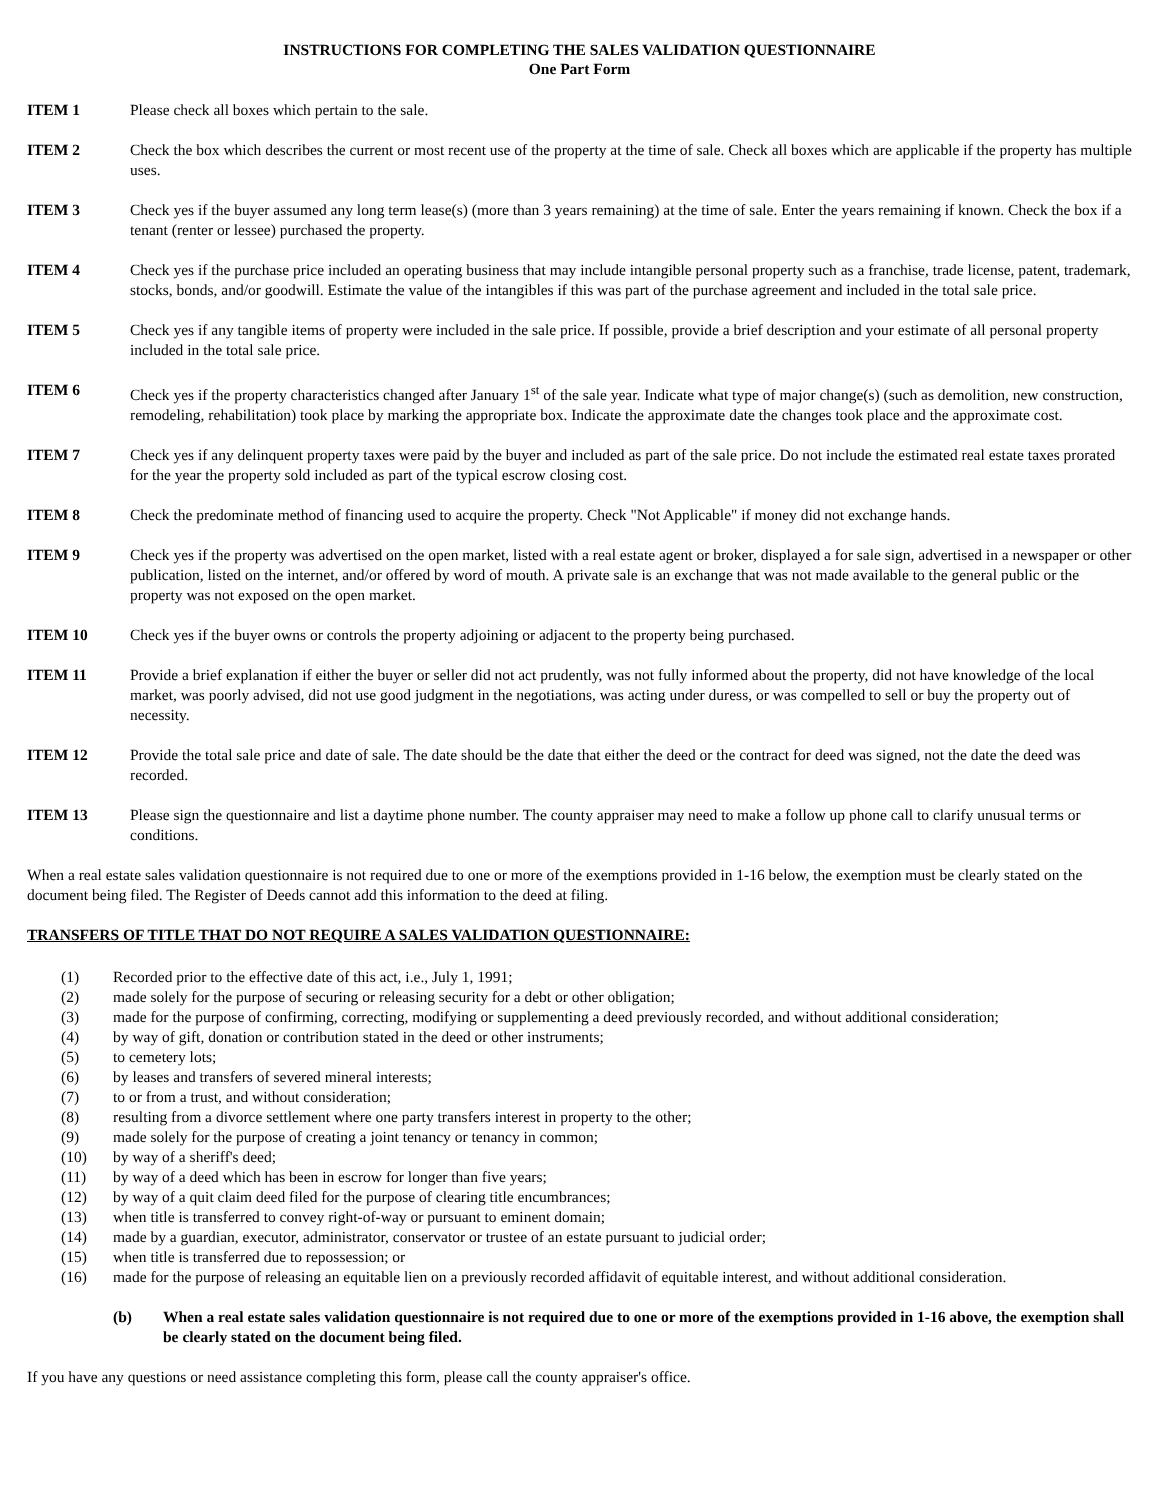INSTRUCTIONS FOR COMPLETING THE SALES VALIDATION QUESTIONNAIRE
One Part Form
ITEM 1 Please check all boxes which pertain to the sale.
ITEM 2 Check the box which describes the current or most recent use of the property at the time of sale. Check all boxes which are applicable if the property has multiple uses.
ITEM 3 Check yes if the buyer assumed any long term lease(s) (more than 3 years remaining) at the time of sale. Enter the years remaining if known. Check the box if a tenant (renter or lessee) purchased the property.
ITEM 4 Check yes if the purchase price included an operating business that may include intangible personal property such as a franchise, trade license, patent, trademark, stocks, bonds, and/or goodwill. Estimate the value of the intangibles if this was part of the purchase agreement and included in the total sale price.
ITEM 5 Check yes if any tangible items of property were included in the sale price. If possible, provide a brief description and your estimate of all personal property included in the total sale price.
ITEM 6 Check yes if the property characteristics changed after January 1<sup>st</sup> of the sale year. Indicate what type of major change(s) (such as demolition, new construction, remodeling, rehabilitation) took place by marking the appropriate box. Indicate the approximate date the changes took place and the approximate cost.
ITEM 7 Check yes if any delinquent property taxes were paid by the buyer and included as part of the sale price. Do not include the estimated real estate taxes prorated for the year the property sold included as part of the typical escrow closing cost.
ITEM 8 Check the predominate method of financing used to acquire the property. Check "Not Applicable" if money did not exchange hands.
ITEM 9 Check yes if the property was advertised on the open market, listed with a real estate agent or broker, displayed a for sale sign, advertised in a newspaper or other publication, listed on the internet, and/or offered by word of mouth. A private sale is an exchange that was not made available to the general public or the property was not exposed on the open market.
ITEM 10 Check yes if the buyer owns or controls the property adjoining or adjacent to the property being purchased.
ITEM 11 Provide a brief explanation if either the buyer or seller did not act prudently, was not fully informed about the property, did not have knowledge of the local market, was poorly advised, did not use good judgment in the negotiations, was acting under duress, or was compelled to sell or buy the property out of necessity.
ITEM 12 Provide the total sale price and date of sale. The date should be the date that either the deed or the contract for deed was signed, not the date the deed was recorded.
ITEM 13 Please sign the questionnaire and list a daytime phone number. The county appraiser may need to make a follow up phone call to clarify unusual terms or conditions.
When a real estate sales validation questionnaire is not required due to one or more of the exemptions provided in 1-16 below, the exemption must be clearly stated on the document being filed. The Register of Deeds cannot add this information to the deed at filing.
TRANSFERS OF TITLE THAT DO NOT REQUIRE A SALES VALIDATION QUESTIONNAIRE:
(1) Recorded prior to the effective date of this act, i.e., July 1, 1991;
(2) made solely for the purpose of securing or releasing security for a debt or other obligation;
(3) made for the purpose of confirming, correcting, modifying or supplementing a deed previously recorded, and without additional consideration;
(4) by way of gift, donation or contribution stated in the deed or other instruments;
(5) to cemetery lots;
(6) by leases and transfers of severed mineral interests;
(7) to or from a trust, and without consideration;
(8) resulting from a divorce settlement where one party transfers interest in property to the other;
(9) made solely for the purpose of creating a joint tenancy or tenancy in common;
(10) by way of a sheriff's deed;
(11) by way of a deed which has been in escrow for longer than five years;
(12) by way of a quit claim deed filed for the purpose of clearing title encumbrances;
(13) when title is transferred to convey right-of-way or pursuant to eminent domain;
(14) made by a guardian, executor, administrator, conservator or trustee of an estate pursuant to judicial order;
(15) when title is transferred due to repossession; or
(16) made for the purpose of releasing an equitable lien on a previously recorded affidavit of equitable interest, and without additional consideration.
(b) When a real estate sales validation questionnaire is not required due to one or more of the exemptions provided in 1-16 above, the exemption shall be clearly stated on the document being filed.
If you have any questions or need assistance completing this form, please call the county appraiser's office.